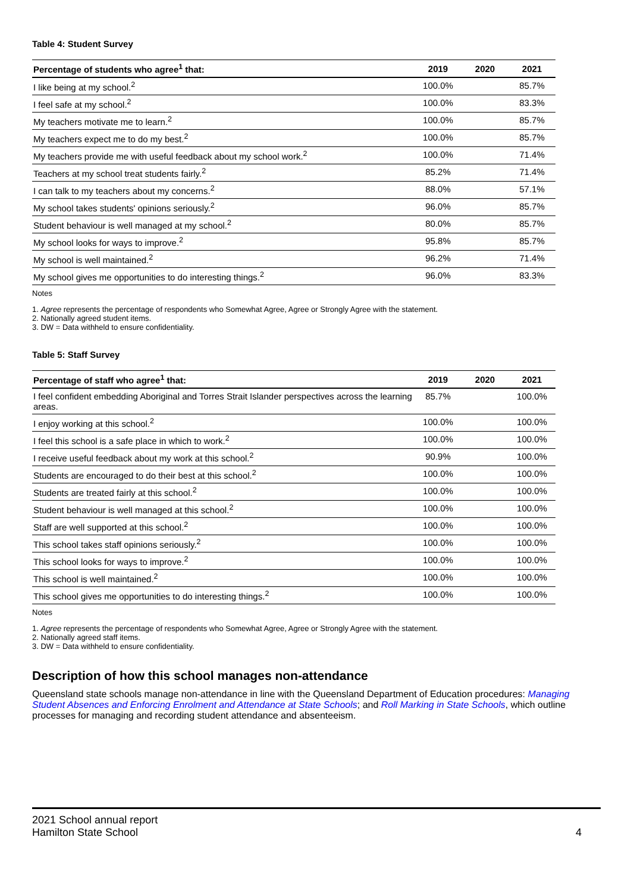Table 4: Student Survey
| Percentage of students who agree<sup>1</sup> that: | 2019 | 2020 | 2021 |
| --- | --- | --- | --- |
| I like being at my school.<sup>2</sup> | 100.0% | | 85.7% |
| I feel safe at my school.<sup>2</sup> | 100.0% | | 83.3% |
| My teachers motivate me to learn.<sup>2</sup> | 100.0% | | 85.7% |
| My teachers expect me to do my best.<sup>2</sup> | 100.0% | | 85.7% |
| My teachers provide me with useful feedback about my school work.<sup>2</sup> | 100.0% | | 71.4% |
| Teachers at my school treat students fairly.<sup>2</sup> | 85.2% | | 71.4% |
| I can talk to my teachers about my concerns.<sup>2</sup> | 88.0% | | 57.1% |
| My school takes students' opinions seriously.<sup>2</sup> | 96.0% | | 85.7% |
| Student behaviour is well managed at my school.<sup>2</sup> | 80.0% | | 85.7% |
| My school looks for ways to improve.<sup>2</sup> | 95.8% | | 85.7% |
| My school is well maintained.<sup>2</sup> | 96.2% | | 71.4% |
| My school gives me opportunities to do interesting things.<sup>2</sup> | 96.0% | | 83.3% |
Notes
1. Agree represents the percentage of respondents who Somewhat Agree, Agree or Strongly Agree with the statement.
2. Nationally agreed student items.
3. DW = Data withheld to ensure confidentiality.
Table 5: Staff Survey
| Percentage of staff who agree<sup>1</sup> that: | 2019 | 2020 | 2021 |
| --- | --- | --- | --- |
| I feel confident embedding Aboriginal and Torres Strait Islander perspectives across the learning areas. | 85.7% | | 100.0% |
| I enjoy working at this school.<sup>2</sup> | 100.0% | | 100.0% |
| I feel this school is a safe place in which to work.<sup>2</sup> | 100.0% | | 100.0% |
| I receive useful feedback about my work at this school.<sup>2</sup> | 90.9% | | 100.0% |
| Students are encouraged to do their best at this school.<sup>2</sup> | 100.0% | | 100.0% |
| Students are treated fairly at this school.<sup>2</sup> | 100.0% | | 100.0% |
| Student behaviour is well managed at this school.<sup>2</sup> | 100.0% | | 100.0% |
| Staff are well supported at this school.<sup>2</sup> | 100.0% | | 100.0% |
| This school takes staff opinions seriously.<sup>2</sup> | 100.0% | | 100.0% |
| This school looks for ways to improve.<sup>2</sup> | 100.0% | | 100.0% |
| This school is well maintained.<sup>2</sup> | 100.0% | | 100.0% |
| This school gives me opportunities to do interesting things.<sup>2</sup> | 100.0% | | 100.0% |
Notes
1. Agree represents the percentage of respondents who Somewhat Agree, Agree or Strongly Agree with the statement.
2. Nationally agreed staff items.
3. DW = Data withheld to ensure confidentiality.
Description of how this school manages non-attendance
Queensland state schools manage non-attendance in line with the Queensland Department of Education procedures: Managing Student Absences and Enforcing Enrolment and Attendance at State Schools; and Roll Marking in State Schools, which outline processes for managing and recording student attendance and absenteeism.
2021 School annual report
Hamilton State School 4